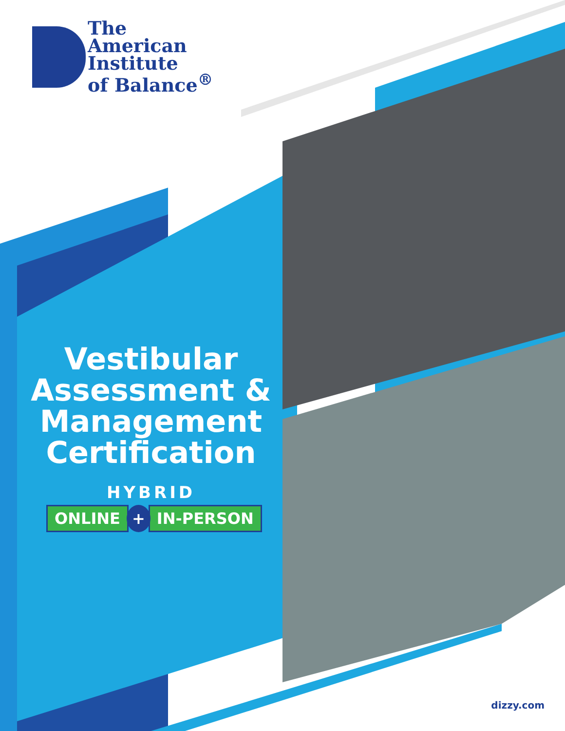The
American
Institute
of Balance<sup>®</sup>
Vestibular Assessment & Management Certification
HYBRID
ONLINE + IN-PERSON
dizzy.com